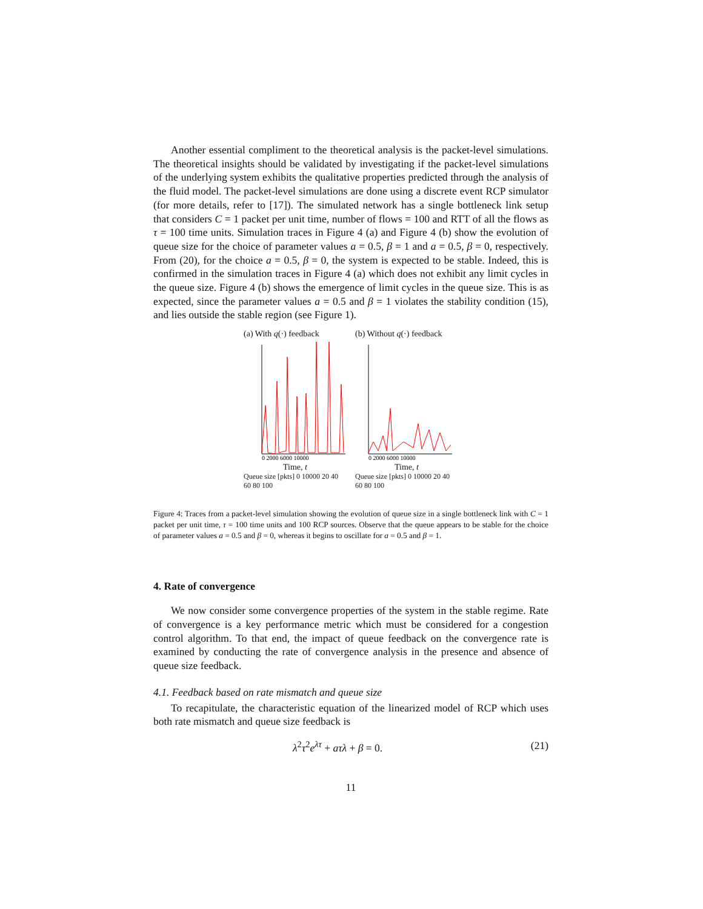Another essential compliment to the theoretical analysis is the packet-level simulations. The theoretical insights should be validated by investigating if the packet-level simulations of the underlying system exhibits the qualitative properties predicted through the analysis of the fluid model. The packet-level simulations are done using a discrete event RCP simulator (for more details, refer to [17]). The simulated network has a single bottleneck link setup that considers C = 1 packet per unit time, number of flows = 100 and RTT of all the flows as τ = 100 time units. Simulation traces in Figure 4 (a) and Figure 4 (b) show the evolution of queue size for the choice of parameter values a = 0.5, β = 1 and a = 0.5, β = 0, respectively. From (20), for the choice a = 0.5, β = 0, the system is expected to be stable. Indeed, this is confirmed in the simulation traces in Figure 4 (a) which does not exhibit any limit cycles in the queue size. Figure 4 (b) shows the emergence of limit cycles in the queue size. This is as expected, since the parameter values a = 0.5 and β = 1 violates the stability condition (15), and lies outside the stable region (see Figure 1).
(a) With q(·) feedback
0 2000 6000 10000
Time, t
Queue size [pkts] 0 10000 20 40 60 80 100
(b) Without q(·) feedback
0 2000 6000 10000
Time, t
Queue size [pkts] 0 10000 20 40 60 80 100
Figure 4: Traces from a packet-level simulation showing the evolution of queue size in a single bottleneck link with C = 1 packet per unit time, τ = 100 time units and 100 RCP sources. Observe that the queue appears to be stable for the choice of parameter values a = 0.5 and β = 0, whereas it begins to oscillate for a = 0.5 and β = 1.
4. Rate of convergence
We now consider some convergence properties of the system in the stable regime. Rate of convergence is a key performance metric which must be considered for a congestion control algorithm. To that end, the impact of queue feedback on the convergence rate is examined by conducting the rate of convergence analysis in the presence and absence of queue size feedback.
4.1. Feedback based on rate mismatch and queue size
To recapitulate, the characteristic equation of the linearized model of RCP which uses both rate mismatch and queue size feedback is
λ<sup>2</sup>τ<sup>2</sup>e<sup>λτ</sup> + aτλ + β = 0. (21)
11